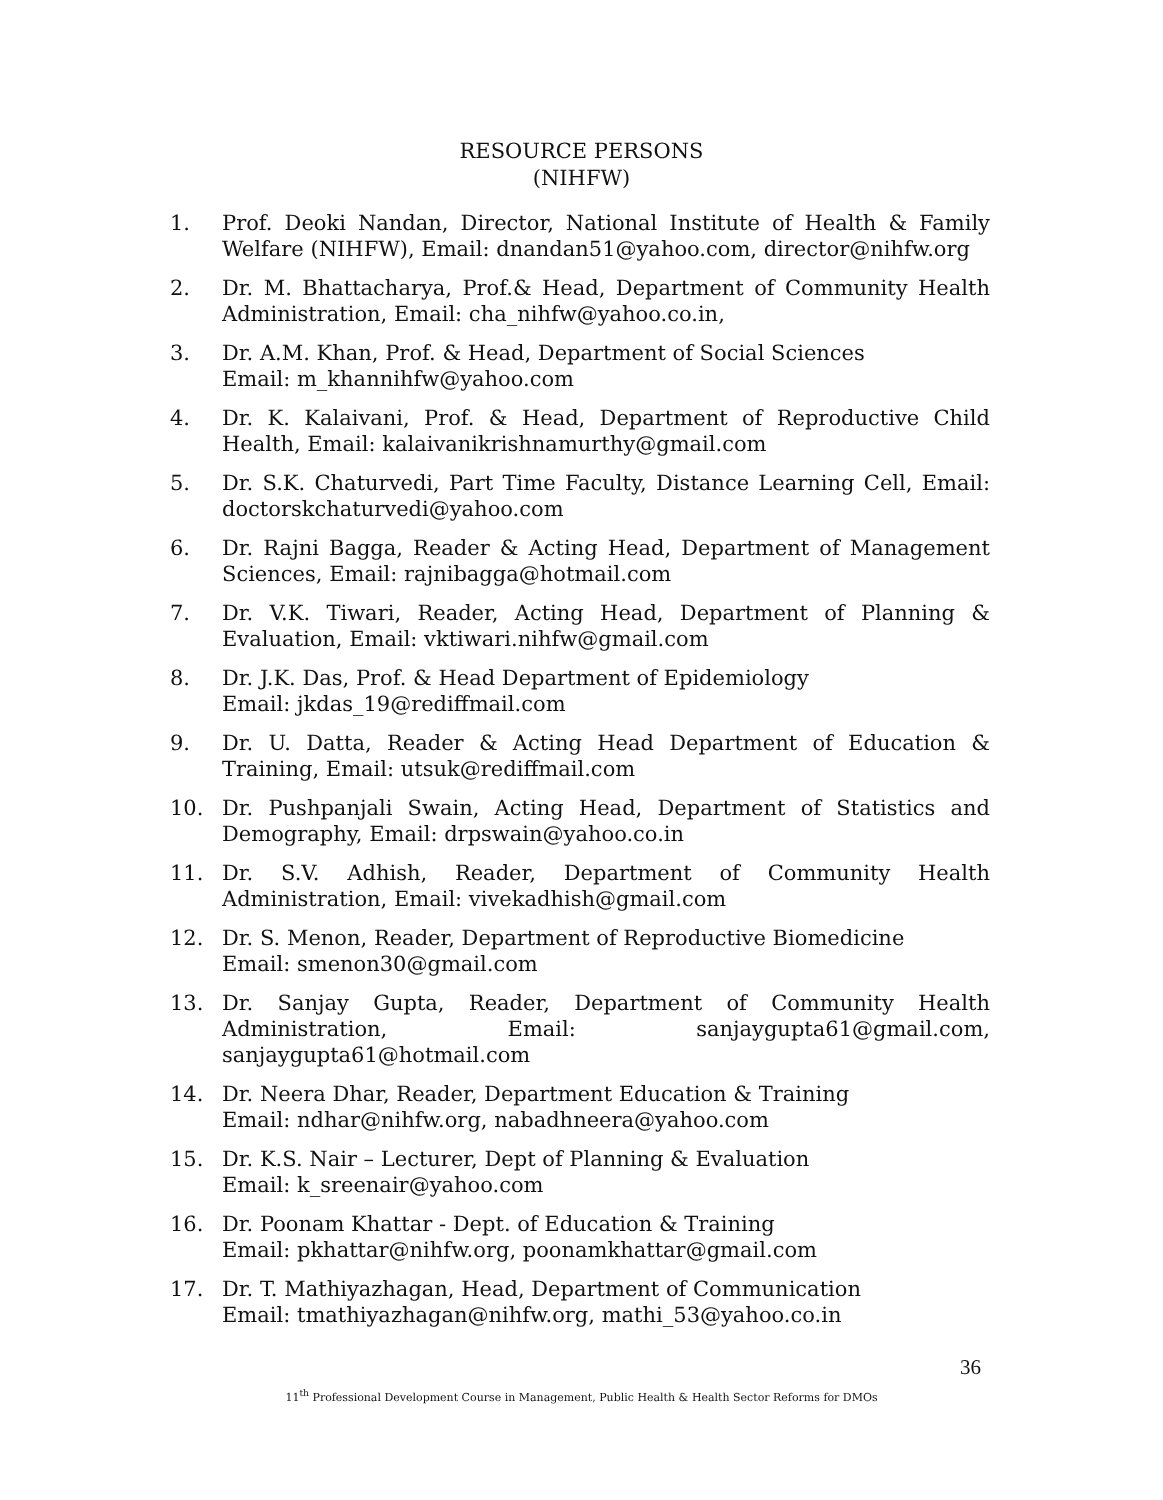RESOURCE PERSONS
(NIHFW)
1. Prof. Deoki Nandan, Director, National Institute of Health & Family Welfare (NIHFW), Email: dnandan51@yahoo.com, director@nihfw.org
2. Dr. M. Bhattacharya, Prof.& Head, Department of Community Health Administration, Email: cha_nihfw@yahoo.co.in,
3. Dr. A.M. Khan, Prof. & Head, Department of Social Sciences
Email: m_khannihfw@yahoo.com
4. Dr. K. Kalaivani, Prof. & Head, Department of Reproductive Child Health, Email: kalaivanikrishnamurthy@gmail.com
5. Dr. S.K. Chaturvedi, Part Time Faculty, Distance Learning Cell, Email: doctorskchaturvedi@yahoo.com
6. Dr. Rajni Bagga, Reader & Acting Head, Department of Management Sciences, Email: rajnibagga@hotmail.com
7. Dr. V.K. Tiwari, Reader, Acting Head, Department of Planning & Evaluation, Email: vktiwari.nihfw@gmail.com
8. Dr. J.K. Das, Prof. & Head Department of Epidemiology
Email: jkdas_19@rediffmail.com
9. Dr. U. Datta, Reader & Acting Head Department of Education & Training, Email: utsuk@rediffmail.com
10. Dr. Pushpanjali Swain, Acting Head, Department of Statistics and Demography, Email: drpswain@yahoo.co.in
11. Dr. S.V. Adhish, Reader, Department of Community Health Administration, Email: vivekadhish@gmail.com
12. Dr. S. Menon, Reader, Department of Reproductive Biomedicine
Email: smenon30@gmail.com
13. Dr. Sanjay Gupta, Reader, Department of Community Health Administration, Email: sanjaygupta61@gmail.com, sanjaygupta61@hotmail.com
14. Dr. Neera Dhar, Reader, Department Education & Training
Email: ndhar@nihfw.org, nabadhneera@yahoo.com
15. Dr. K.S. Nair – Lecturer, Dept of Planning & Evaluation
Email: k_sreenair@yahoo.com
16. Dr. Poonam Khattar - Dept. of Education & Training
Email: pkhattar@nihfw.org, poonamkhattar@gmail.com
17. Dr. T. Mathiyazhagan, Head, Department of Communication
Email: tmathiyazhagan@nihfw.org, mathi_53@yahoo.co.in
36
11<sup>th</sup> Professional Development Course in Management, Public Health & Health Sector Reforms for DMOs